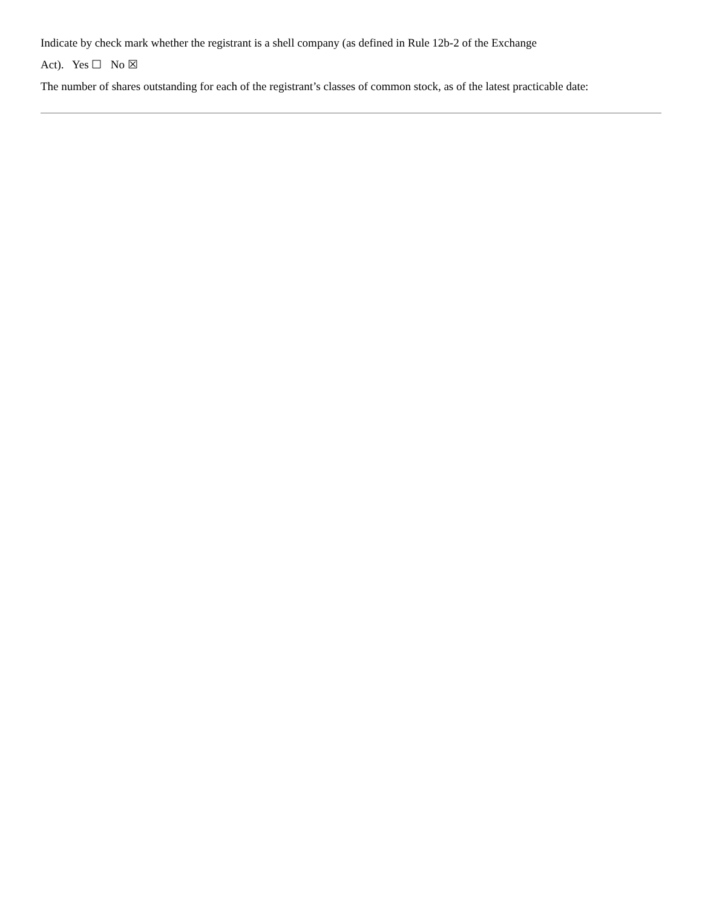Indicate by check mark whether the registrant is a shell company (as defined in Rule 12b-2 of the Exchange
Act). Yes ☐ No ☒
The number of shares outstanding for each of the registrant’s classes of common stock, as of the latest practicable date: